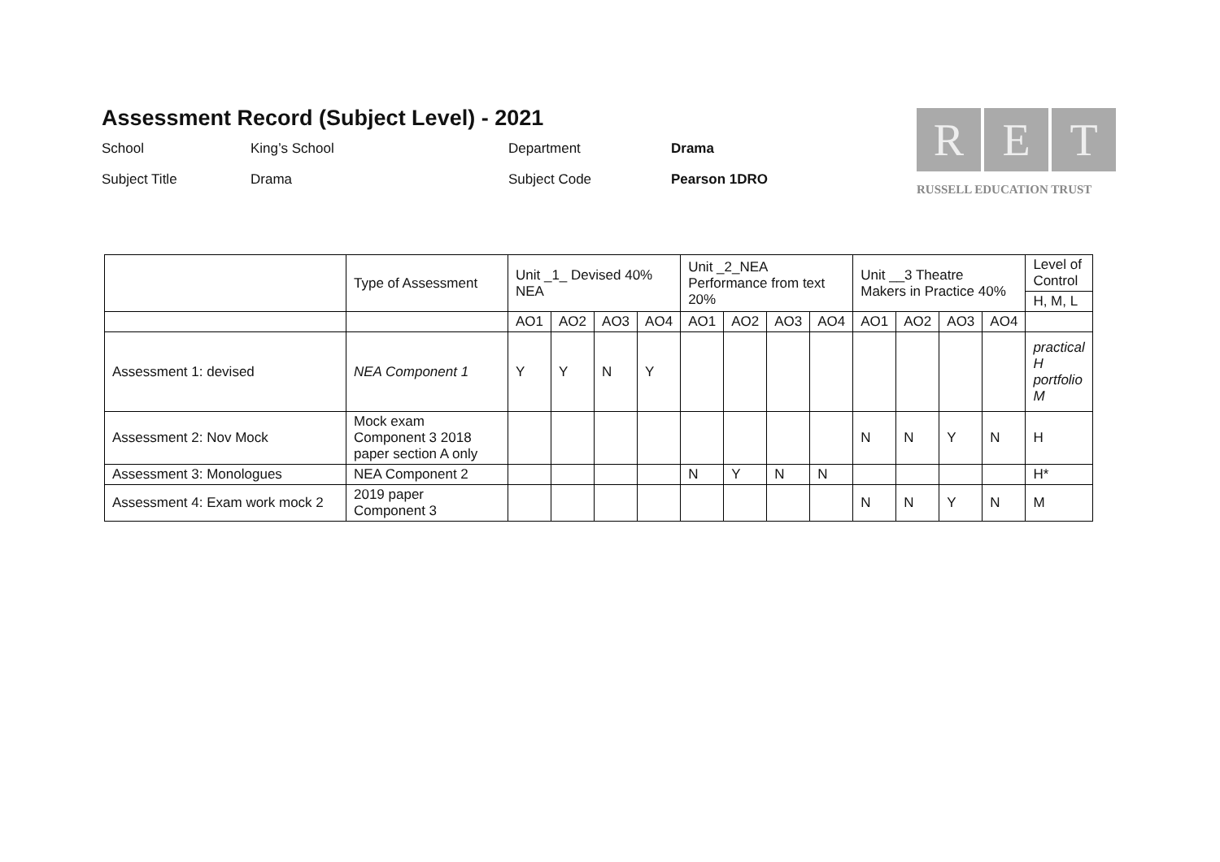Assessment Record (Subject Level) - 2021
School
King’s School
Department
Drama
Subject Title
Drama
Subject Code
Pearson 1DRO
R E T
RUSSELL EDUCATION TRUST
| | Type of Assessment | Unit _1_ Devised 40% NEA | | | | Unit _2_NEA Performance from text 20% | | | | Unit __3 Theatre Makers in Practice 40% | | | | Level of Control |
| --- | --- | --- | --- | --- | --- | --- | --- | --- | --- | --- | --- | --- | --- | --- |
| | | | | | | | | | | | | | | H, M, L |
| | | AO1 | AO2 | AO3 | AO4 | AO1 | AO2 | AO3 | AO4 | AO1 | AO2 | AO3 | AO4 | |
| Assessment 1: devised | NEA Component 1 | Y | Y | N | Y | | | | | | | | | practical H portfolio M |
| Assessment 2: Nov Mock | Mock exam Component 3 2018 paper section A only | | | | | | | | | N | N | Y | N | H |
| Assessment 3: Monologues | NEA Component 2 | | | | | N | Y | N | N | | | | | H* |
| Assessment 4: Exam work mock 2 | 2019 paper Component 3 | | | | | | | | | N | N | Y | N | M |